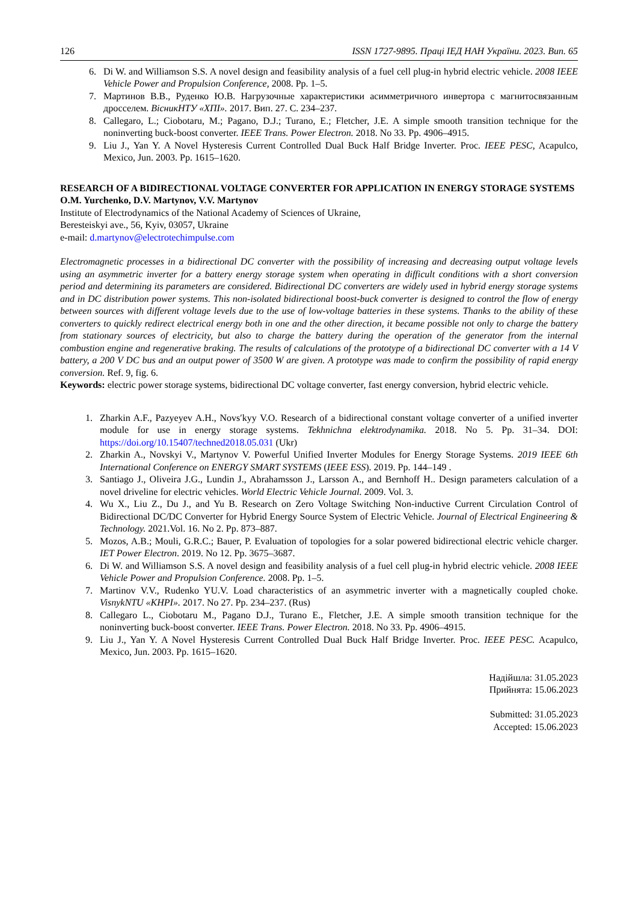126 ISSN 1727-9895. Праці ІЕД НАН України. 2023. Вип. 65
6. Di W. and Williamson S.S. A novel design and feasibility analysis of a fuel cell plug-in hybrid electric vehicle. 2008 IEEE Vehicle Power and Propulsion Conference, 2008. Pp. 1–5.
7. Мартинов В.В., Руденко Ю.В. Нагрузочные характеристики асимметричного инвертора с магнитосвязанным дросселем. ВісникНТУ «ХПІ». 2017. Вип. 27. С. 234–237.
8. Callegaro, L.; Ciobotaru, M.; Pagano, D.J.; Turano, E.; Fletcher, J.E. A simple smooth transition technique for the noninverting buck-boost converter. IEEE Trans. Power Electron. 2018. No 33. Pp. 4906–4915.
9. Liu J., Yan Y. A Novel Hysteresis Current Controlled Dual Buck Half Bridge Inverter. Proc. IEEE PESC, Acapulco, Mexico, Jun. 2003. Pp. 1615–1620.
RESEARCH OF A BIDIRECTIONAL VOLTAGE CONVERTER FOR APPLICATION IN ENERGY STORAGE SYSTEMS
O.M. Yurchenko, D.V. Martynov, V.V. Martynov
Institute of Electrodynamics of the National Academy of Sciences of Ukraine,
Beresteiskyi ave., 56, Kyiv, 03057, Ukraine
e-mail: d.martynov@electrotechimpulse.com
Electromagnetic processes in a bidirectional DC converter with the possibility of increasing and decreasing output voltage levels using an asymmetric inverter for a battery energy storage system when operating in difficult conditions with a short conversion period and determining its parameters are considered. Bidirectional DC converters are widely used in hybrid energy storage systems and in DC distribution power systems. This non-isolated bidirectional boost-buck converter is designed to control the flow of energy between sources with different voltage levels due to the use of low-voltage batteries in these systems. Thanks to the ability of these converters to quickly redirect electrical energy both in one and the other direction, it became possible not only to charge the battery from stationary sources of electricity, but also to charge the battery during the operation of the generator from the internal combustion engine and regenerative braking. The results of calculations of the prototype of a bidirectional DC converter with a 14 V battery, a 200 V DC bus and an output power of 3500 W are given. A prototype was made to confirm the possibility of rapid energy conversion. Ref. 9, fig. 6.
Keywords: electric power storage systems, bidirectional DC voltage converter, fast energy conversion, hybrid electric vehicle.
1. Zharkin A.F., Pazyeyev A.H., Novs′kyy V.O. Research of a bidirectional constant voltage converter of a unified inverter module for use in energy storage systems. Tekhnichna elektrodynamika. 2018. No 5. Pp. 31–34. DOI: https://doi.org/10.15407/techned2018.05.031 (Ukr)
2. Zharkin A., Novskyi V., Martynov V. Powerful Unified Inverter Modules for Energy Storage Systems. 2019 IEEE 6th International Conference on ENERGY SMART SYSTEMS (IEEE ESS). 2019. Pp. 144–149 .
3. Santiago J., Oliveira J.G., Lundin J., Abrahamsson J., Larsson A., and Bernhoff H.. Design parameters calculation of a novel driveline for electric vehicles. World Electric Vehicle Journal. 2009. Vol. 3.
4. Wu X., Liu Z., Du J., and Yu B. Research on Zero Voltage Switching Non-inductive Current Circulation Control of Bidirectional DC/DC Converter for Hybrid Energy Source System of Electric Vehicle. Journal of Electrical Engineering & Technology. 2021.Vol. 16. No 2. Pp. 873–887.
5. Mozos, A.B.; Mouli, G.R.C.; Bauer, P. Evaluation of topologies for a solar powered bidirectional electric vehicle charger. IET Power Electron. 2019. No 12. Pp. 3675–3687.
6. Di W. and Williamson S.S. A novel design and feasibility analysis of a fuel cell plug-in hybrid electric vehicle. 2008 IEEE Vehicle Power and Propulsion Conference. 2008. Pp. 1–5.
7. Martinov V.V., Rudenko YU.V. Load characteristics of an asymmetric inverter with a magnetically coupled choke. VisnykNTU «KHPI». 2017. No 27. Pp. 234–237. (Rus)
8. Callegaro L., Ciobotaru M., Pagano D.J., Turano E., Fletcher, J.E. A simple smooth transition technique for the noninverting buck-boost converter. IEEE Trans. Power Electron. 2018. No 33. Pp. 4906–4915.
9. Liu J., Yan Y. A Novel Hysteresis Current Controlled Dual Buck Half Bridge Inverter. Proc. IEEE PESC. Acapulco, Mexico, Jun. 2003. Pp. 1615–1620.
Надійшла: 31.05.2023
Прийнята: 15.06.2023
Submitted: 31.05.2023
Accepted: 15.06.2023